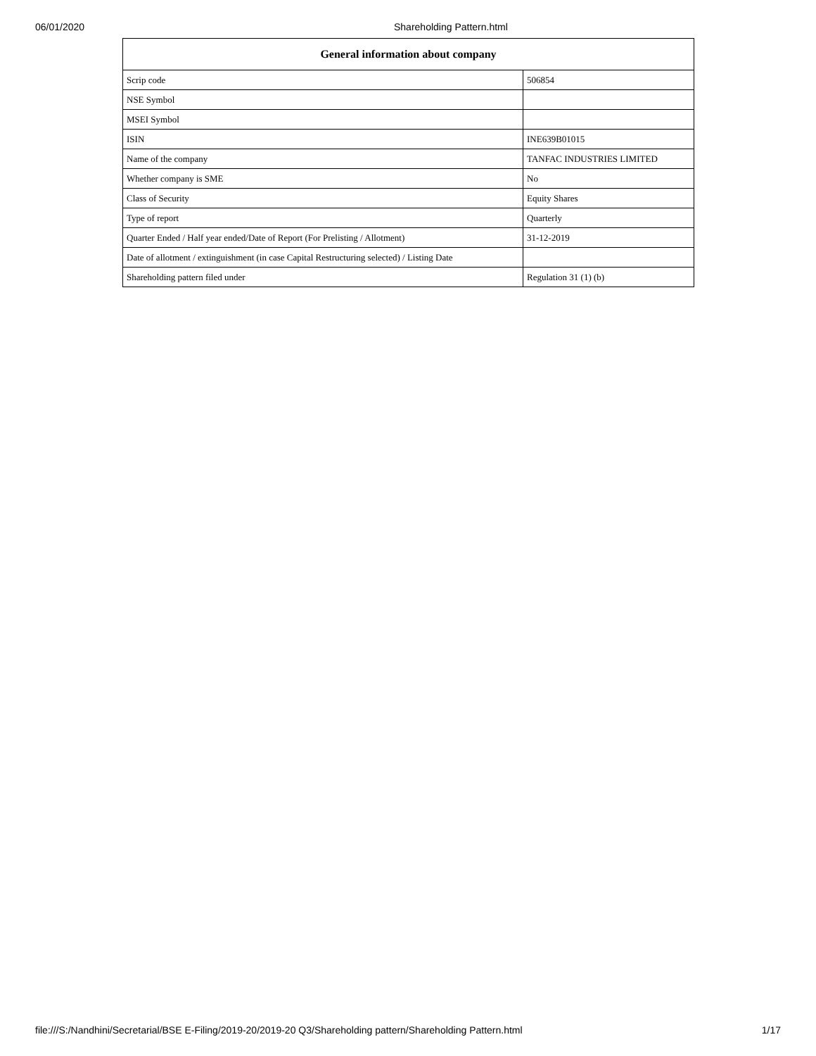06/01/2020 Shareholding Pattern.html
| General information about company | |
| --- | --- |
| Scrip code | 506854 |
| NSE Symbol | |
| MSEI Symbol | |
| ISIN | INE639B01015 |
| Name of the company | TANFAC INDUSTRIES LIMITED |
| Whether company is SME | No |
| Class of Security | Equity Shares |
| Type of report | Quarterly |
| Quarter Ended / Half year ended/Date of Report (For Prelisting / Allotment) | 31-12-2019 |
| Date of allotment / extinguishment (in case Capital Restructuring selected) / Listing Date | |
| Shareholding pattern filed under | Regulation 31 (1) (b) |
file:///S:/Nandhini/Secretarial/BSE E-Filing/2019-20/2019-20 Q3/Shareholding pattern/Shareholding Pattern.html 1/17